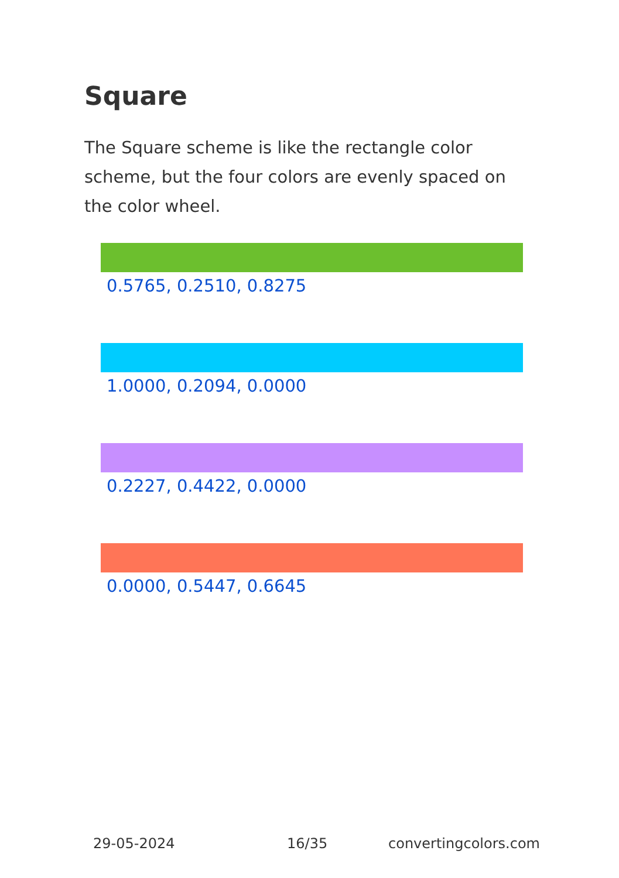Square
The Square scheme is like the rectangle color scheme, but the four colors are evenly spaced on the color wheel.
0.5765, 0.2510, 0.8275
1.0000, 0.2094, 0.0000
0.2227, 0.4422, 0.0000
0.0000, 0.5447, 0.6645
29-05-2024 16/35 convertingcolors.com